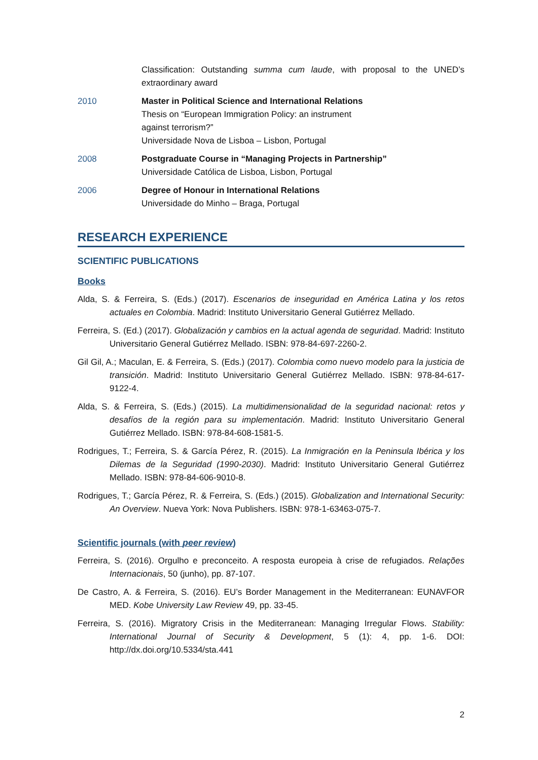Classification: Outstanding summa cum laude, with proposal to the UNED’s extraordinary award
2010 Master in Political Science and International Relations
Thesis on “European Immigration Policy: an instrument
against terrorism?”
Universidade Nova de Lisboa – Lisbon, Portugal
2008 Postgraduate Course in “Managing Projects in Partnership”
Universidade Católica de Lisboa, Lisbon, Portugal
2006 Degree of Honour in International Relations
Universidade do Minho – Braga, Portugal
RESEARCH EXPERIENCE
SCIENTIFIC PUBLICATIONS
Books
Alda, S. & Ferreira, S. (Eds.) (2017). Escenarios de inseguridad en América Latina y los retos actuales en Colombia. Madrid: Instituto Universitario General Gutiérrez Mellado.
Ferreira, S. (Ed.) (2017). Globalización y cambios en la actual agenda de seguridad. Madrid: Instituto Universitario General Gutiérrez Mellado. ISBN: 978-84-697-2260-2.
Gil Gil, A.; Maculan, E. & Ferreira, S. (Eds.) (2017). Colombia como nuevo modelo para la justicia de transición. Madrid: Instituto Universitario General Gutiérrez Mellado. ISBN: 978-84-617-9122-4.
Alda, S. & Ferreira, S. (Eds.) (2015). La multidimensionalidad de la seguridad nacional: retos y desafíos de la región para su implementación. Madrid: Instituto Universitario General Gutiérrez Mellado. ISBN: 978-84-608-1581-5.
Rodrigues, T.; Ferreira, S. & García Pérez, R. (2015). La Inmigración en la Peninsula Ibérica y los Dilemas de la Seguridad (1990-2030). Madrid: Instituto Universitario General Gutiérrez Mellado. ISBN: 978-84-606-9010-8.
Rodrigues, T.; García Pérez, R. & Ferreira, S. (Eds.) (2015). Globalization and International Security: An Overview. Nueva York: Nova Publishers. ISBN: 978-1-63463-075-7.
Scientific journals (with peer review)
Ferreira, S. (2016). Orgulho e preconceito. A resposta europeia à crise de refugiados. Relações Internacionais, 50 (junho), pp. 87-107.
De Castro, A. & Ferreira, S. (2016). EU’s Border Management in the Mediterranean: EUNAVFOR MED. Kobe University Law Review 49, pp. 33-45.
Ferreira, S. (2016). Migratory Crisis in the Mediterranean: Managing Irregular Flows. Stability: International Journal of Security & Development, 5 (1): 4, pp. 1-6. DOI: http://dx.doi.org/10.5334/sta.441
2